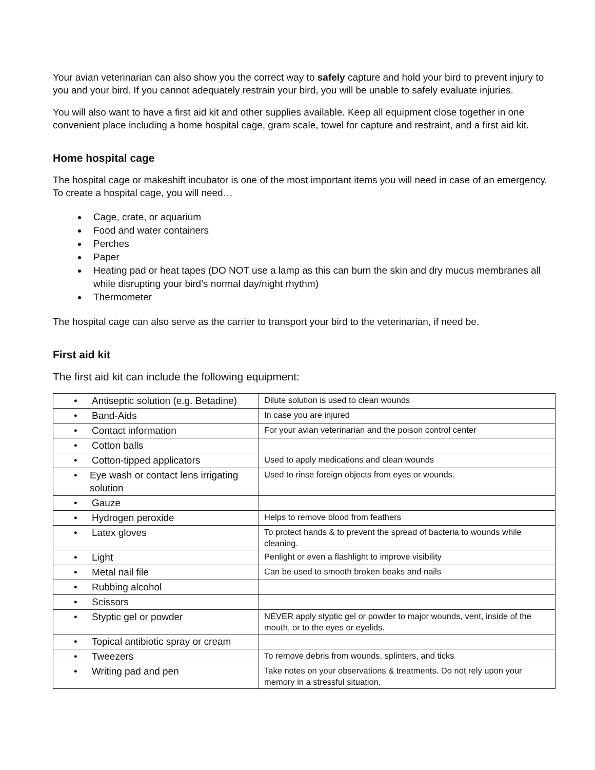Your avian veterinarian can also show you the correct way to safely capture and hold your bird to prevent injury to you and your bird. If you cannot adequately restrain your bird, you will be unable to safely evaluate injuries.
You will also want to have a first aid kit and other supplies available. Keep all equipment close together in one convenient place including a home hospital cage, gram scale, towel for capture and restraint, and a first aid kit.
Home hospital cage
The hospital cage or makeshift incubator is one of the most important items you will need in case of an emergency. To create a hospital cage, you will need…
Cage, crate, or aquarium
Food and water containers
Perches
Paper
Heating pad or heat tapes (DO NOT use a lamp as this can burn the skin and dry mucus membranes all while disrupting your bird’s normal day/night rhythm)
Thermometer
The hospital cage can also serve as the carrier to transport your bird to the veterinarian, if need be.
First aid kit
The first aid kit can include the following equipment:
| • Antiseptic solution (e.g. Betadine) | Dilute solution is used to clean wounds |
| • Band-Aids | In case you are injured |
| • Contact information | For your avian veterinarian and the poison control center |
| • Cotton balls | |
| • Cotton-tipped applicators | Used to apply medications and clean wounds |
| • Eye wash or contact lens irrigating solution | Used to rinse foreign objects from eyes or wounds. |
| • Gauze | |
| • Hydrogen peroxide | Helps to remove blood from feathers |
| • Latex gloves | To protect hands & to prevent the spread of bacteria to wounds while cleaning. |
| • Light | Penlight or even a flashlight to improve visibility |
| • Metal nail file | Can be used to smooth broken beaks and nails |
| • Rubbing alcohol | |
| • Scissors | |
| • Styptic gel or powder | NEVER apply styptic gel or powder to major wounds, vent, inside of the mouth, or to the eyes or eyelids. |
| • Topical antibiotic spray or cream | |
| • Tweezers | To remove debris from wounds, splinters, and ticks |
| • Writing pad and pen | Take notes on your observations & treatments. Do not rely upon your memory in a stressful situation. |